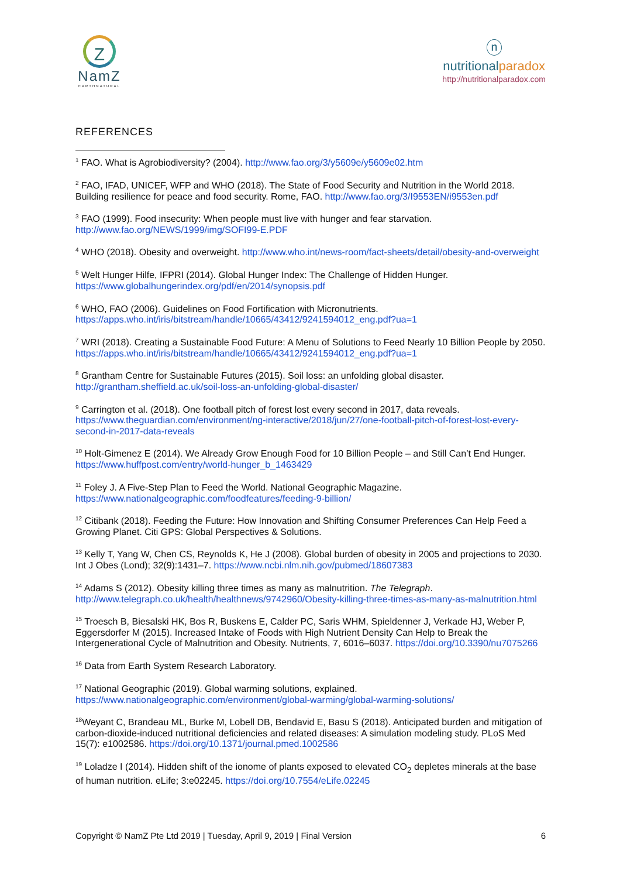Z
NamZ
EARTHNATURAL
ⓝ
nutritionalparadox
http://nutritionalparadox.com
REFERENCES
<sup>1</sup> FAO. What is Agrobiodiversity? (2004). http://www.fao.org/3/y5609e/y5609e02.htm
<sup>2</sup> FAO, IFAD, UNICEF, WFP and WHO (2018). The State of Food Security and Nutrition in the World 2018. Building resilience for peace and food security. Rome, FAO. http://www.fao.org/3/I9553EN/i9553en.pdf
<sup>3</sup> FAO (1999). Food insecurity: When people must live with hunger and fear starvation. http://www.fao.org/NEWS/1999/img/SOFI99-E.PDF
<sup>4</sup> WHO (2018). Obesity and overweight. http://www.who.int/news-room/fact-sheets/detail/obesity-and-overweight
<sup>5</sup> Welt Hunger Hilfe, IFPRI (2014). Global Hunger Index: The Challenge of Hidden Hunger. https://www.globalhungerindex.org/pdf/en/2014/synopsis.pdf
<sup>6</sup> WHO, FAO (2006). Guidelines on Food Fortification with Micronutrients. https://apps.who.int/iris/bitstream/handle/10665/43412/9241594012_eng.pdf?ua=1
<sup>7</sup> WRI (2018). Creating a Sustainable Food Future: A Menu of Solutions to Feed Nearly 10 Billion People by 2050. https://apps.who.int/iris/bitstream/handle/10665/43412/9241594012_eng.pdf?ua=1
<sup>8</sup> Grantham Centre for Sustainable Futures (2015). Soil loss: an unfolding global disaster. http://grantham.sheffield.ac.uk/soil-loss-an-unfolding-global-disaster/
<sup>9</sup> Carrington et al. (2018). One football pitch of forest lost every second in 2017, data reveals. https://www.theguardian.com/environment/ng-interactive/2018/jun/27/one-football-pitch-of-forest-lost-every-second-in-2017-data-reveals
<sup>10</sup> Holt-Gimenez E (2014). We Already Grow Enough Food for 10 Billion People – and Still Can’t End Hunger. https://www.huffpost.com/entry/world-hunger_b_1463429
<sup>11</sup> Foley J. A Five-Step Plan to Feed the World. National Geographic Magazine. https://www.nationalgeographic.com/foodfeatures/feeding-9-billion/
<sup>12</sup> Citibank (2018). Feeding the Future: How Innovation and Shifting Consumer Preferences Can Help Feed a Growing Planet. Citi GPS: Global Perspectives & Solutions.
<sup>13</sup> Kelly T, Yang W, Chen CS, Reynolds K, He J (2008). Global burden of obesity in 2005 and projections to 2030. Int J Obes (Lond); 32(9):1431–7. https://www.ncbi.nlm.nih.gov/pubmed/18607383
<sup>14</sup> Adams S (2012). Obesity killing three times as many as malnutrition. The Telegraph. http://www.telegraph.co.uk/health/healthnews/9742960/Obesity-killing-three-times-as-many-as-malnutrition.html
<sup>15</sup> Troesch B, Biesalski HK, Bos R, Buskens E, Calder PC, Saris WHM, Spieldenner J, Verkade HJ, Weber P, Eggersdorfer M (2015). Increased Intake of Foods with High Nutrient Density Can Help to Break the Intergenerational Cycle of Malnutrition and Obesity. Nutrients, 7, 6016–6037. https://doi.org/10.3390/nu7075266
<sup>16</sup> Data from Earth System Research Laboratory.
<sup>17</sup> National Geographic (2019). Global warming solutions, explained. https://www.nationalgeographic.com/environment/global-warming/global-warming-solutions/
<sup>18</sup> Weyant C, Brandeau ML, Burke M, Lobell DB, Bendavid E, Basu S (2018). Anticipated burden and mitigation of carbon-dioxide-induced nutritional deficiencies and related diseases: A simulation modeling study. PLoS Med 15(7): e1002586. https://doi.org/10.1371/journal.pmed.1002586
<sup>19</sup> Loladze I (2014). Hidden shift of the ionome of plants exposed to elevated CO<sub>2</sub> depletes minerals at the base of human nutrition. eLife; 3:e02245. https://doi.org/10.7554/eLife.02245
Copyright © NamZ Pte Ltd 2019 | Tuesday, April 9, 2019 | Final Version 6